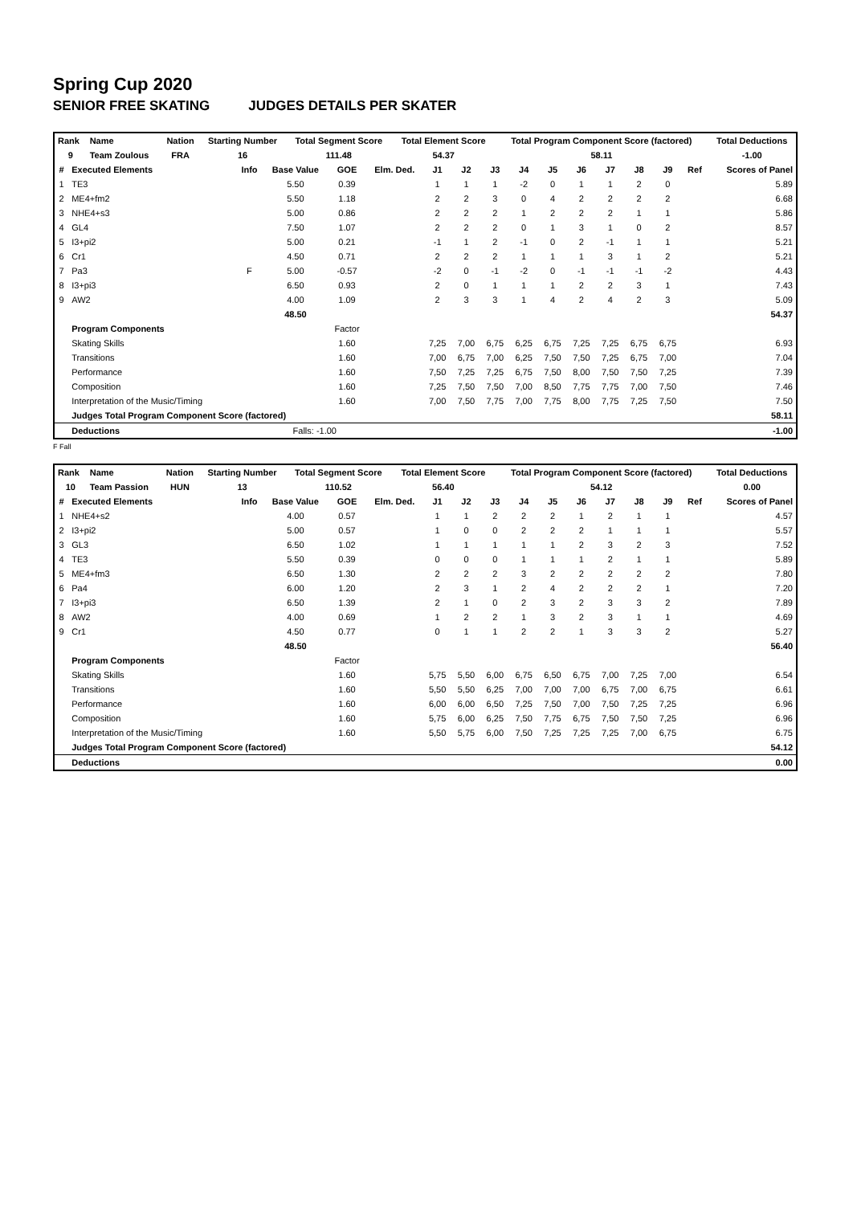Spring Cup 2020
SENIOR FREE SKATING JUDGES DETAILS PER SKATER
| Rank | Name | Nation | Starting Number | Total Segment Score | Total Element Score | Total Program Component Score (factored) | Total Deductions |
| --- | --- | --- | --- | --- | --- | --- | --- |
| 9 | Team Zoulous | FRA | 16 | 111.48 | 54.37 | 58.11 | -1.00 |
| # | Executed Elements | Info | Base Value | GOE | Elm. Ded. | J1 | J2 | J3 | J4 | J5 | J6 | J7 | J8 | J9 | Ref | Scores of Panel |
| --- | --- | --- | --- | --- | --- | --- | --- | --- | --- | --- | --- | --- | --- | --- | --- | --- |
| 1 | TE3 | | 5.50 | 0.39 | | 1 | 1 | 1 | -2 | 0 | 1 | 1 | 2 | 0 | | 5.89 |
| 2 | ME4+fm2 | | 5.50 | 1.18 | | 2 | 2 | 3 | 0 | 4 | 2 | 2 | 2 | 2 | | 6.68 |
| 3 | NHE4+s3 | | 5.00 | 0.86 | | 2 | 2 | 2 | 1 | 2 | 2 | 2 | 1 | 1 | | 5.86 |
| 4 | GL4 | | 7.50 | 1.07 | | 2 | 2 | 2 | 0 | 1 | 3 | 1 | 0 | 2 | | 8.57 |
| 5 | I3+pi2 | | 5.00 | 0.21 | | -1 | 1 | 2 | -1 | 0 | 2 | -1 | 1 | 1 | | 5.21 |
| 6 | Cr1 | | 4.50 | 0.71 | | 2 | 2 | 2 | 1 | 1 | 1 | 3 | 1 | 2 | | 5.21 |
| 7 | Pa3 | F | 5.00 | -0.57 | | -2 | 0 | -1 | -2 | 0 | -1 | -1 | -1 | -2 | | 4.43 |
| 8 | I3+pi3 | | 6.50 | 0.93 | | 2 | 0 | 1 | 1 | 1 | 2 | 2 | 3 | 1 | | 7.43 |
| 9 | AW2 | | 4.00 | 1.09 | | 2 | 3 | 3 | 1 | 4 | 2 | 4 | 2 | 3 | | 5.09 |
| | | | 48.50 | | | | | | | | | | | | | 54.37 |
| | Program Components | | | Factor | | | | | | | | | | | | |
| | Skating Skills | | | 1.60 | | 7,25 | 7,00 | 6,75 | 6,25 | 6,75 | 7,25 | 7,25 | 6,75 | 6,75 | | 6.93 |
| | Transitions | | | 1.60 | | 7,00 | 6,75 | 7,00 | 6,25 | 7,50 | 7,50 | 7,25 | 6,75 | 7,00 | | 7.04 |
| | Performance | | | 1.60 | | 7,50 | 7,25 | 7,25 | 6,75 | 7,50 | 8,00 | 7,50 | 7,50 | 7,25 | | 7.39 |
| | Composition | | | 1.60 | | 7,25 | 7,50 | 7,50 | 7,00 | 8,50 | 7,75 | 7,75 | 7,00 | 7,50 | | 7.46 |
| | Interpretation of the Music/Timing | | | 1.60 | | 7,00 | 7,50 | 7,75 | 7,00 | 7,75 | 8,00 | 7,75 | 7,25 | 7,50 | | 7.50 |
| | Judges Total Program Component Score (factored) | | | | | | | | | | | | | | | 58.11 |
| | Deductions | | Falls: -1.00 | | | | | | | | | | | | | -1.00 |
F Fall
| Rank | Name | Nation | Starting Number | Total Segment Score | Total Element Score | Total Program Component Score (factored) | Total Deductions |
| --- | --- | --- | --- | --- | --- | --- | --- |
| 10 | Team Passion | HUN | 13 | 110.52 | 56.40 | 54.12 | 0.00 |
| # | Executed Elements | Info | Base Value | GOE | Elm. Ded. | J1 | J2 | J3 | J4 | J5 | J6 | J7 | J8 | J9 | Ref | Scores of Panel |
| --- | --- | --- | --- | --- | --- | --- | --- | --- | --- | --- | --- | --- | --- | --- | --- | --- |
| 1 | NHE4+s2 | | 4.00 | 0.57 | | 1 | 1 | 2 | 2 | 2 | 1 | 2 | 1 | 1 | | 4.57 |
| 2 | I3+pi2 | | 5.00 | 0.57 | | 1 | 0 | 0 | 2 | 2 | 2 | 1 | 1 | 1 | | 5.57 |
| 3 | GL3 | | 6.50 | 1.02 | | 1 | 1 | 1 | 1 | 1 | 2 | 3 | 2 | 3 | | 7.52 |
| 4 | TE3 | | 5.50 | 0.39 | | 0 | 0 | 0 | 1 | 1 | 1 | 2 | 1 | 1 | | 5.89 |
| 5 | ME4+fm3 | | 6.50 | 1.30 | | 2 | 2 | 2 | 3 | 2 | 2 | 2 | 2 | 2 | | 7.80 |
| 6 | Pa4 | | 6.00 | 1.20 | | 2 | 3 | 1 | 2 | 4 | 2 | 2 | 2 | 1 | | 7.20 |
| 7 | I3+pi3 | | 6.50 | 1.39 | | 2 | 1 | 0 | 2 | 3 | 2 | 3 | 3 | 2 | | 7.89 |
| 8 | AW2 | | 4.00 | 0.69 | | 1 | 2 | 2 | 1 | 3 | 2 | 3 | 1 | 1 | | 4.69 |
| 9 | Cr1 | | 4.50 | 0.77 | | 0 | 1 | 1 | 2 | 2 | 1 | 3 | 3 | 2 | | 5.27 |
| | | | 48.50 | | | | | | | | | | | | | 56.40 |
| | Program Components | | | Factor | | | | | | | | | | | | |
| | Skating Skills | | | 1.60 | | 5,75 | 5,50 | 6,00 | 6,75 | 6,50 | 6,75 | 7,00 | 7,25 | 7,00 | | 6.54 |
| | Transitions | | | 1.60 | | 5,50 | 5,50 | 6,25 | 7,00 | 7,00 | 7,00 | 6,75 | 7,00 | 6,75 | | 6.61 |
| | Performance | | | 1.60 | | 6,00 | 6,00 | 6,50 | 7,25 | 7,50 | 7,00 | 7,50 | 7,25 | 7,25 | | 6.96 |
| | Composition | | | 1.60 | | 5,75 | 6,00 | 6,25 | 7,50 | 7,75 | 6,75 | 7,50 | 7,50 | 7,25 | | 6.96 |
| | Interpretation of the Music/Timing | | | 1.60 | | 5,50 | 5,75 | 6,00 | 7,50 | 7,25 | 7,25 | 7,25 | 7,00 | 6,75 | | 6.75 |
| | Judges Total Program Component Score (factored) | | | | | | | | | | | | | | | 54.12 |
| | Deductions | | | | | | | | | | | | | | | 0.00 |